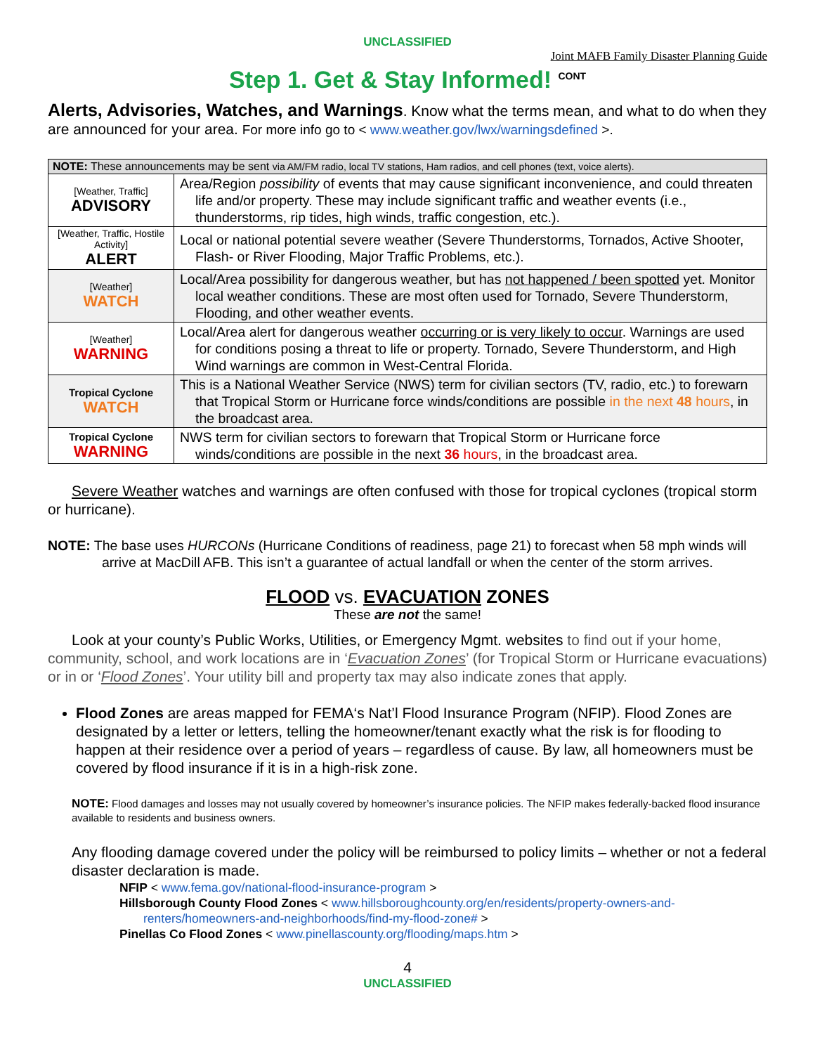UNCLASSIFIED
Joint MAFB Family Disaster Planning Guide
Step 1. Get & Stay Informed! <sup>CONT</sup>
Alerts, Advisories, Watches, and Warnings. Know what the terms mean, and what to do when they are announced for your area. For more info go to < www.weather.gov/lwx/warningsdefined >.
| NOTE: These announcements may be sent via AM/FM radio, local TV stations, Ham radios, and cell phones (text, voice alerts). | |
| --- | --- |
| [Weather, Traffic] ADVISORY | Area/Region possibility of events that may cause significant inconvenience, and could threaten life and/or property. These may include significant traffic and weather events (i.e., thunderstorms, rip tides, high winds, traffic congestion, etc.). |
| [Weather, Traffic, Hostile Activity] ALERT | Local or national potential severe weather (Severe Thunderstorms, Tornados, Active Shooter, Flash- or River Flooding, Major Traffic Problems, etc.). |
| [Weather] WATCH | Local/Area possibility for dangerous weather, but has not happened / been spotted yet. Monitor local weather conditions. These are most often used for Tornado, Severe Thunderstorm, Flooding, and other weather events. |
| [Weather] WARNING | Local/Area alert for dangerous weather occurring or is very likely to occur . Warnings are used for conditions posing a threat to life or property. Tornado, Severe Thunderstorm, and High Wind warnings are common in West-Central Florida. |
| Tropical Cyclone WATCH | This is a National Weather Service (NWS) term for civilian sectors (TV, radio, etc.) to forewarn that Tropical Storm or Hurricane force winds/conditions are possible in the next 48 hours , in the broadcast area. |
| Tropical Cyclone WARNING | NWS term for civilian sectors to forewarn that Tropical Storm or Hurricane force winds/conditions are possible in the next 36 hours , in the broadcast area. |
Severe Weather watches and warnings are often confused with those for tropical cyclones (tropical storm or hurricane).
NOTE: The base uses HURCONs (Hurricane Conditions of readiness, page 21) to forecast when 58 mph winds will arrive at MacDill AFB. This isn’t a guarantee of actual landfall or when the center of the storm arrives.
FLOOD vs. EVACUATION ZONES
These are not the same!
Look at your county’s Public Works, Utilities, or Emergency Mgmt. websites to find out if your home, community, school, and work locations are in ‘Evacuation Zones’ (for Tropical Storm or Hurricane evacuations) or in or ‘Flood Zones’. Your utility bill and property tax may also indicate zones that apply.
Flood Zones are areas mapped for FEMA‘s Nat’l Flood Insurance Program (NFIP). Flood Zones are designated by a letter or letters, telling the homeowner/tenant exactly what the risk is for flooding to happen at their residence over a period of years – regardless of cause. By law, all homeowners must be covered by flood insurance if it is in a high-risk zone.
NOTE: Flood damages and losses may not usually covered by homeowner’s insurance policies. The NFIP makes federally-backed flood insurance available to residents and business owners.
Any flooding damage covered under the policy will be reimbursed to policy limits – whether or not a federal disaster declaration is made.
NFIP < www.fema.gov/national-flood-insurance-program >
Hillsborough County Flood Zones < www.hillsboroughcounty.org/en/residents/property-owners-and-renters/homeowners-and-neighborhoods/find-my-flood-zone# >
Pinellas Co Flood Zones < www.pinellascounty.org/flooding/maps.htm >
4
UNCLASSIFIED